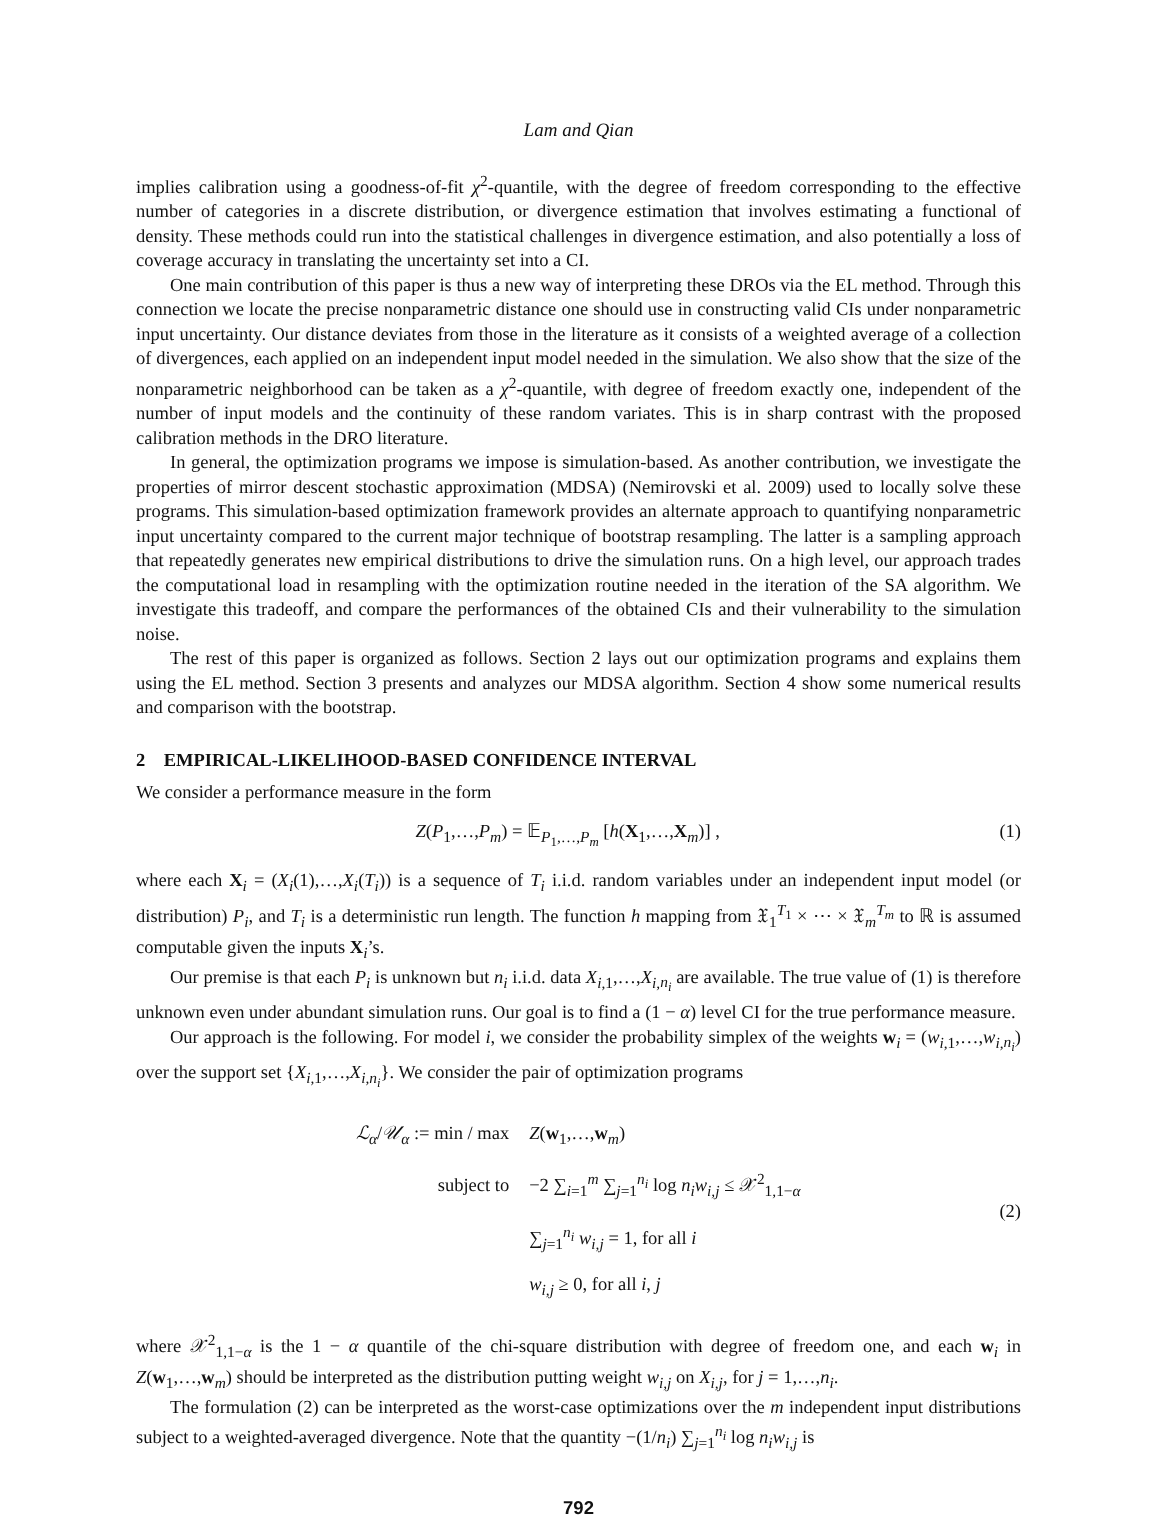Lam and Qian
implies calibration using a goodness-of-fit χ<sup>2</sup>-quantile, with the degree of freedom corresponding to the effective number of categories in a discrete distribution, or divergence estimation that involves estimating a functional of density. These methods could run into the statistical challenges in divergence estimation, and also potentially a loss of coverage accuracy in translating the uncertainty set into a CI.
One main contribution of this paper is thus a new way of interpreting these DROs via the EL method. Through this connection we locate the precise nonparametric distance one should use in constructing valid CIs under nonparametric input uncertainty. Our distance deviates from those in the literature as it consists of a weighted average of a collection of divergences, each applied on an independent input model needed in the simulation. We also show that the size of the nonparametric neighborhood can be taken as a χ<sup>2</sup>-quantile, with degree of freedom exactly one, independent of the number of input models and the continuity of these random variates. This is in sharp contrast with the proposed calibration methods in the DRO literature.
In general, the optimization programs we impose is simulation-based. As another contribution, we investigate the properties of mirror descent stochastic approximation (MDSA) (Nemirovski et al. 2009) used to locally solve these programs. This simulation-based optimization framework provides an alternate approach to quantifying nonparametric input uncertainty compared to the current major technique of bootstrap resampling. The latter is a sampling approach that repeatedly generates new empirical distributions to drive the simulation runs. On a high level, our approach trades the computational load in resampling with the optimization routine needed in the iteration of the SA algorithm. We investigate this tradeoff, and compare the performances of the obtained CIs and their vulnerability to the simulation noise.
The rest of this paper is organized as follows. Section 2 lays out our optimization programs and explains them using the EL method. Section 3 presents and analyzes our MDSA algorithm. Section 4 show some numerical results and comparison with the bootstrap.
2 EMPIRICAL-LIKELIHOOD-BASED CONFIDENCE INTERVAL
We consider a performance measure in the form
Z(P<sub>1</sub>,…,P<sub>m</sub>) = 𝔼<sub>P<sub>1</sub>,…,P<sub>m</sub></sub> [h(X<sub>1</sub>,…,X<sub>m</sub>)] , (1)
where each X<sub>i</sub> = (X<sub>i</sub>(1),…,X<sub>i</sub>(T<sub>i</sub>)) is a sequence of T<sub>i</sub> i.i.d. random variables under an independent input model (or distribution) P<sub>i</sub>, and T<sub>i</sub> is a deterministic run length. The function h mapping from 𝔛<sub>1</sub><sup>T<sub>1</sub></sup> × ⋯ × 𝔛<sub>m</sub><sup>T<sub>m</sub></sup> to ℝ is assumed computable given the inputs X<sub>i</sub>’s.
Our premise is that each P<sub>i</sub> is unknown but n<sub>i</sub> i.i.d. data X<sub>i,1</sub>,…,X<sub>i,n<sub>i</sub></sub> are available. The true value of (1) is therefore unknown even under abundant simulation runs. Our goal is to find a (1 − α) level CI for the true performance measure.
Our approach is the following. For model i, we consider the probability simplex of the weights w<sub>i</sub> = (w<sub>i,1</sub>,…,w<sub>i,n<sub>i</sub></sub>) over the support set {X<sub>i,1</sub>,…,X<sub>i,n<sub>i</sub></sub>}. We consider the pair of optimization programs
| ℒ<sub>α</sub> / 𝒰<sub>α</sub> := min / max | Z ( w<sub>1</sub>,…, w<sub>m</sub>) |
| subject to | −2 ∑<sub>i=1</sub><sup>m</sup> ∑<sub>j=1</sub><sup>n<sub>i</sub></sup> log n<sub>i</sub>w<sub>i,j</sub> ≤ 𝒳<sup>2</sup><sub>1,1−α</sub> |
| | ∑<sub>j=1</sub><sup>n<sub>i</sub></sup> w<sub>i,j</sub> = 1, for all i |
| | w<sub>i,j</sub> ≥ 0, for all i , j |
(2)
where 𝒳<sup>2</sup><sub>1,1−α</sub> is the 1 − α quantile of the chi-square distribution with degree of freedom one, and each w<sub>i</sub> in Z(w<sub>1</sub>,…,w<sub>m</sub>) should be interpreted as the distribution putting weight w<sub>i,j</sub> on X<sub>i,j</sub>, for j = 1,…,n<sub>i</sub>.
The formulation (2) can be interpreted as the worst-case optimizations over the m independent input distributions subject to a weighted-averaged divergence. Note that the quantity −(1/n<sub>i</sub>) ∑<sub>j=1</sub><sup>n<sub>i</sub></sup> log n<sub>i</sub>w<sub>i,j</sub> is
792